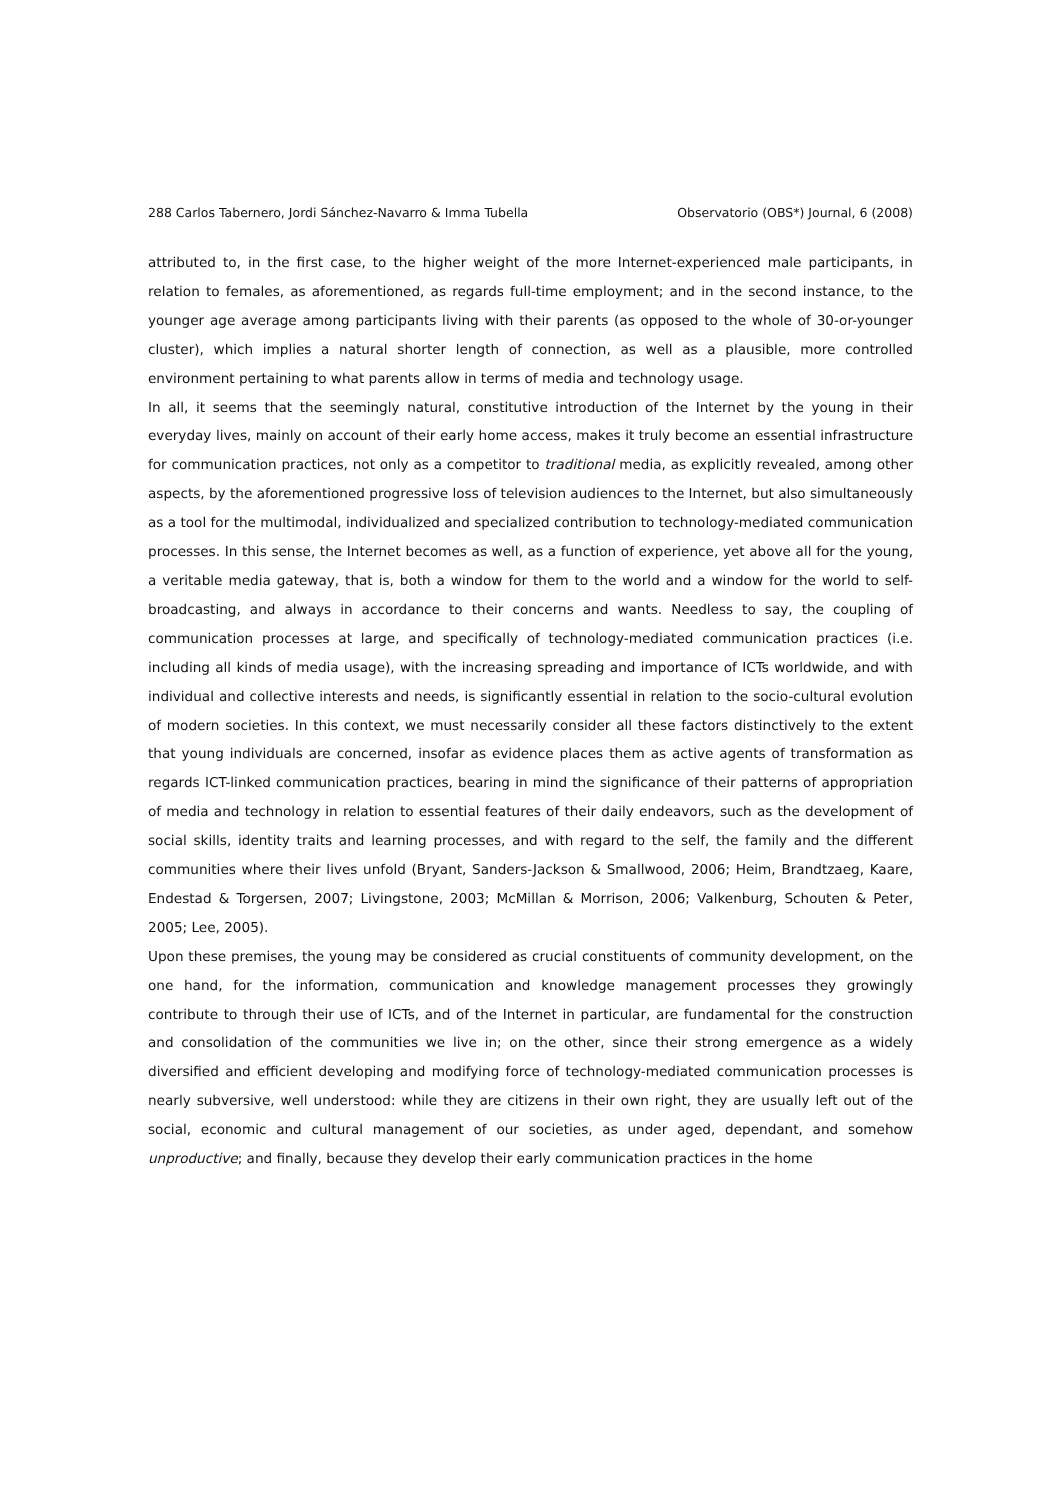288 Carlos Tabernero, Jordi Sánchez-Navarro & Imma Tubella Observatorio (OBS*) Journal, 6 (2008)
attributed to, in the first case, to the higher weight of the more Internet-experienced male participants, in relation to females, as aforementioned, as regards full-time employment; and in the second instance, to the younger age average among participants living with their parents (as opposed to the whole of 30-or-younger cluster), which implies a natural shorter length of connection, as well as a plausible, more controlled environment pertaining to what parents allow in terms of media and technology usage.
In all, it seems that the seemingly natural, constitutive introduction of the Internet by the young in their everyday lives, mainly on account of their early home access, makes it truly become an essential infrastructure for communication practices, not only as a competitor to traditional media, as explicitly revealed, among other aspects, by the aforementioned progressive loss of television audiences to the Internet, but also simultaneously as a tool for the multimodal, individualized and specialized contribution to technology-mediated communication processes. In this sense, the Internet becomes as well, as a function of experience, yet above all for the young, a veritable media gateway, that is, both a window for them to the world and a window for the world to self-broadcasting, and always in accordance to their concerns and wants. Needless to say, the coupling of communication processes at large, and specifically of technology-mediated communication practices (i.e. including all kinds of media usage), with the increasing spreading and importance of ICTs worldwide, and with individual and collective interests and needs, is significantly essential in relation to the socio-cultural evolution of modern societies. In this context, we must necessarily consider all these factors distinctively to the extent that young individuals are concerned, insofar as evidence places them as active agents of transformation as regards ICT-linked communication practices, bearing in mind the significance of their patterns of appropriation of media and technology in relation to essential features of their daily endeavors, such as the development of social skills, identity traits and learning processes, and with regard to the self, the family and the different communities where their lives unfold (Bryant, Sanders-Jackson & Smallwood, 2006; Heim, Brandtzaeg, Kaare, Endestad & Torgersen, 2007; Livingstone, 2003; McMillan & Morrison, 2006; Valkenburg, Schouten & Peter, 2005; Lee, 2005).
Upon these premises, the young may be considered as crucial constituents of community development, on the one hand, for the information, communication and knowledge management processes they growingly contribute to through their use of ICTs, and of the Internet in particular, are fundamental for the construction and consolidation of the communities we live in; on the other, since their strong emergence as a widely diversified and efficient developing and modifying force of technology-mediated communication processes is nearly subversive, well understood: while they are citizens in their own right, they are usually left out of the social, economic and cultural management of our societies, as under aged, dependant, and somehow unproductive; and finally, because they develop their early communication practices in the home